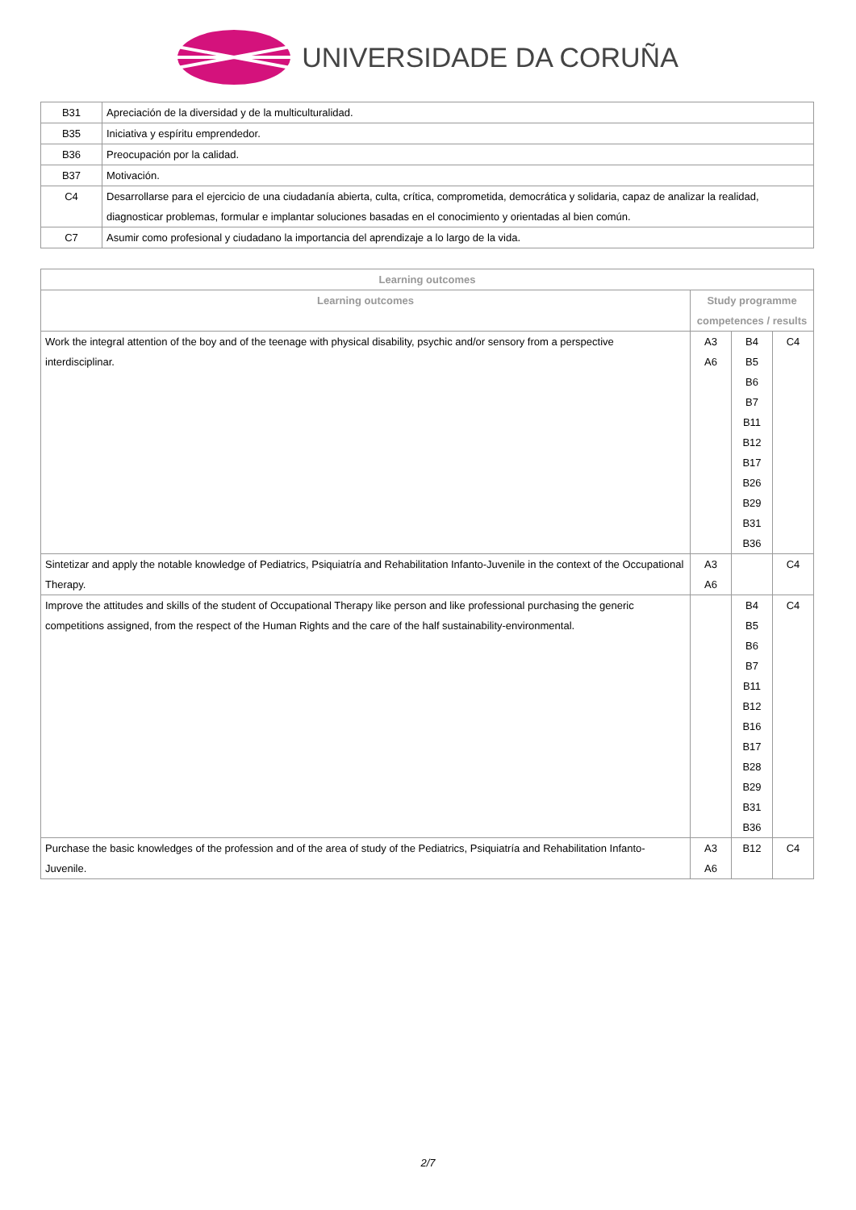UNIVERSIDADE DA CORUÑA
| B31 | Apreciación de la diversidad y de la multiculturalidad. |
| B35 | Iniciativa y espíritu emprendedor. |
| B36 | Preocupación por la calidad. |
| B37 | Motivación. |
| C4 | Desarrollarse para el ejercicio de una ciudadanía abierta, culta, crítica, comprometida, democrática y solidaria, capaz de analizar la realidad, diagnosticar problemas, formular e implantar soluciones basadas en el conocimiento y orientadas al bien común. |
| C7 | Asumir como profesional y ciudadano la importancia del aprendizaje a lo largo de la vida. |
| Learning outcomes | | | |
| --- | --- | --- | --- |
| Learning outcomes | Study programme competences / results | | |
| Work the integral attention of the boy and of the teenage with physical disability, psychic and/or sensory from a perspective interdisciplinar. | A3 A6 | B4 B5 B6 B7 B11 B12 B17 B26 B29 B31 B36 | C4 |
| Sintetizar and apply the notable knowledge of Pediatrics, Psiquiatría and Rehabilitation Infanto-Juvenile in the context of the Occupational Therapy. | A3 A6 | | C4 |
| Improve the attitudes and skills of the student of Occupational Therapy like person and like professional purchasing the generic competitions assigned, from the respect of the Human Rights and the care of the half sustainability-environmental. | | B4 B5 B6 B7 B11 B12 B16 B17 B28 B29 B31 B36 | C4 |
| Purchase the basic knowledges of the profession and of the area of study of the Pediatrics, Psiquiatría and Rehabilitation Infanto-Juvenile. | A3 A6 | B12 | C4 |
2/7